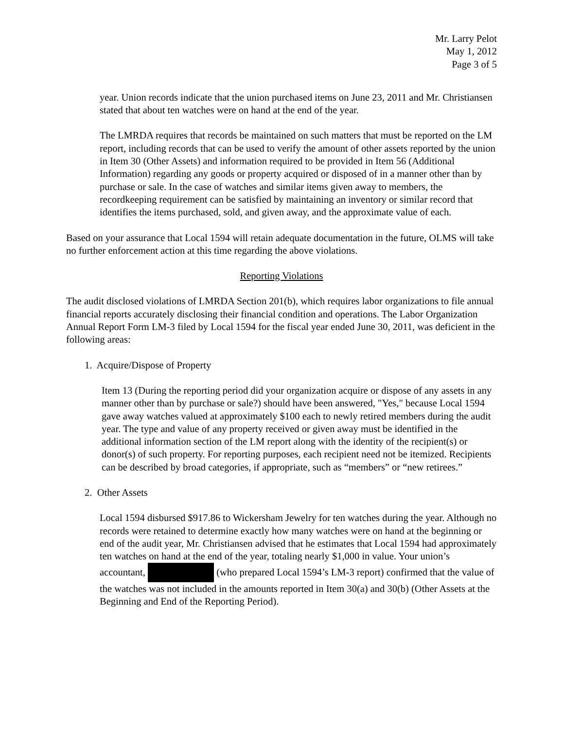Mr. Larry Pelot
May 1, 2012
Page 3 of 5
year. Union records indicate that the union purchased items on June 23, 2011 and Mr. Christiansen stated that about ten watches were on hand at the end of the year.
The LMRDA requires that records be maintained on such matters that must be reported on the LM report, including records that can be used to verify the amount of other assets reported by the union in Item 30 (Other Assets) and information required to be provided in Item 56 (Additional Information) regarding any goods or property acquired or disposed of in a manner other than by purchase or sale. In the case of watches and similar items given away to members, the recordkeeping requirement can be satisfied by maintaining an inventory or similar record that identifies the items purchased, sold, and given away, and the approximate value of each.
Based on your assurance that Local 1594 will retain adequate documentation in the future, OLMS will take no further enforcement action at this time regarding the above violations.
Reporting Violations
The audit disclosed violations of LMRDA Section 201(b), which requires labor organizations to file annual financial reports accurately disclosing their financial condition and operations. The Labor Organization Annual Report Form LM-3 filed by Local 1594 for the fiscal year ended June 30, 2011, was deficient in the following areas:
1. Acquire/Dispose of Property
Item 13 (During the reporting period did your organization acquire or dispose of any assets in any manner other than by purchase or sale?) should have been answered, "Yes," because Local 1594 gave away watches valued at approximately $100 each to newly retired members during the audit year. The type and value of any property received or given away must be identified in the additional information section of the LM report along with the identity of the recipient(s) or donor(s) of such property. For reporting purposes, each recipient need not be itemized. Recipients can be described by broad categories, if appropriate, such as “members” or “new retirees.”
2. Other Assets
Local 1594 disbursed $917.86 to Wickersham Jewelry for ten watches during the year. Although no records were retained to determine exactly how many watches were on hand at the beginning or end of the audit year, Mr. Christiansen advised that he estimates that Local 1594 had approximately ten watches on hand at the end of the year, totaling nearly $1,000 in value. Your union’s accountant, (who prepared Local 1594’s LM-3 report) confirmed that the value of the watches was not included in the amounts reported in Item 30(a) and 30(b) (Other Assets at the Beginning and End of the Reporting Period).